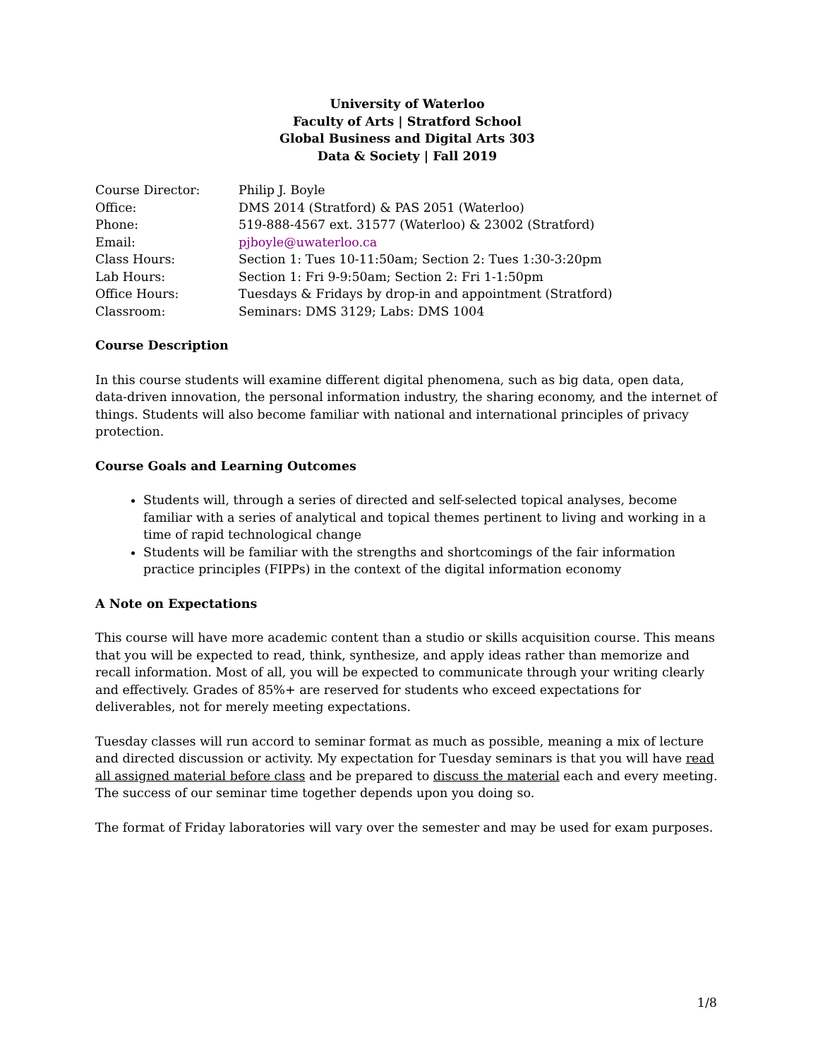University of Waterloo
Faculty of Arts | Stratford School
Global Business and Digital Arts 303
Data & Society | Fall 2019
| Course Director: | Philip J. Boyle |
| Office: | DMS 2014 (Stratford) & PAS 2051 (Waterloo) |
| Phone: | 519-888-4567 ext. 31577 (Waterloo) & 23002 (Stratford) |
| Email: | pjboyle@uwaterloo.ca |
| Class Hours: | Section 1: Tues 10-11:50am; Section 2: Tues 1:30-3:20pm |
| Lab Hours: | Section 1: Fri 9-9:50am; Section 2: Fri 1-1:50pm |
| Office Hours: | Tuesdays & Fridays by drop-in and appointment (Stratford) |
| Classroom: | Seminars: DMS 3129; Labs: DMS 1004 |
Course Description
In this course students will examine different digital phenomena, such as big data, open data, data-driven innovation, the personal information industry, the sharing economy, and the internet of things. Students will also become familiar with national and international principles of privacy protection.
Course Goals and Learning Outcomes
Students will, through a series of directed and self-selected topical analyses, become familiar with a series of analytical and topical themes pertinent to living and working in a time of rapid technological change
Students will be familiar with the strengths and shortcomings of the fair information practice principles (FIPPs) in the context of the digital information economy
A Note on Expectations
This course will have more academic content than a studio or skills acquisition course. This means that you will be expected to read, think, synthesize, and apply ideas rather than memorize and recall information. Most of all, you will be expected to communicate through your writing clearly and effectively. Grades of 85%+ are reserved for students who exceed expectations for deliverables, not for merely meeting expectations.
Tuesday classes will run accord to seminar format as much as possible, meaning a mix of lecture and directed discussion or activity. My expectation for Tuesday seminars is that you will have read all assigned material before class and be prepared to discuss the material each and every meeting. The success of our seminar time together depends upon you doing so.
The format of Friday laboratories will vary over the semester and may be used for exam purposes.
1/8